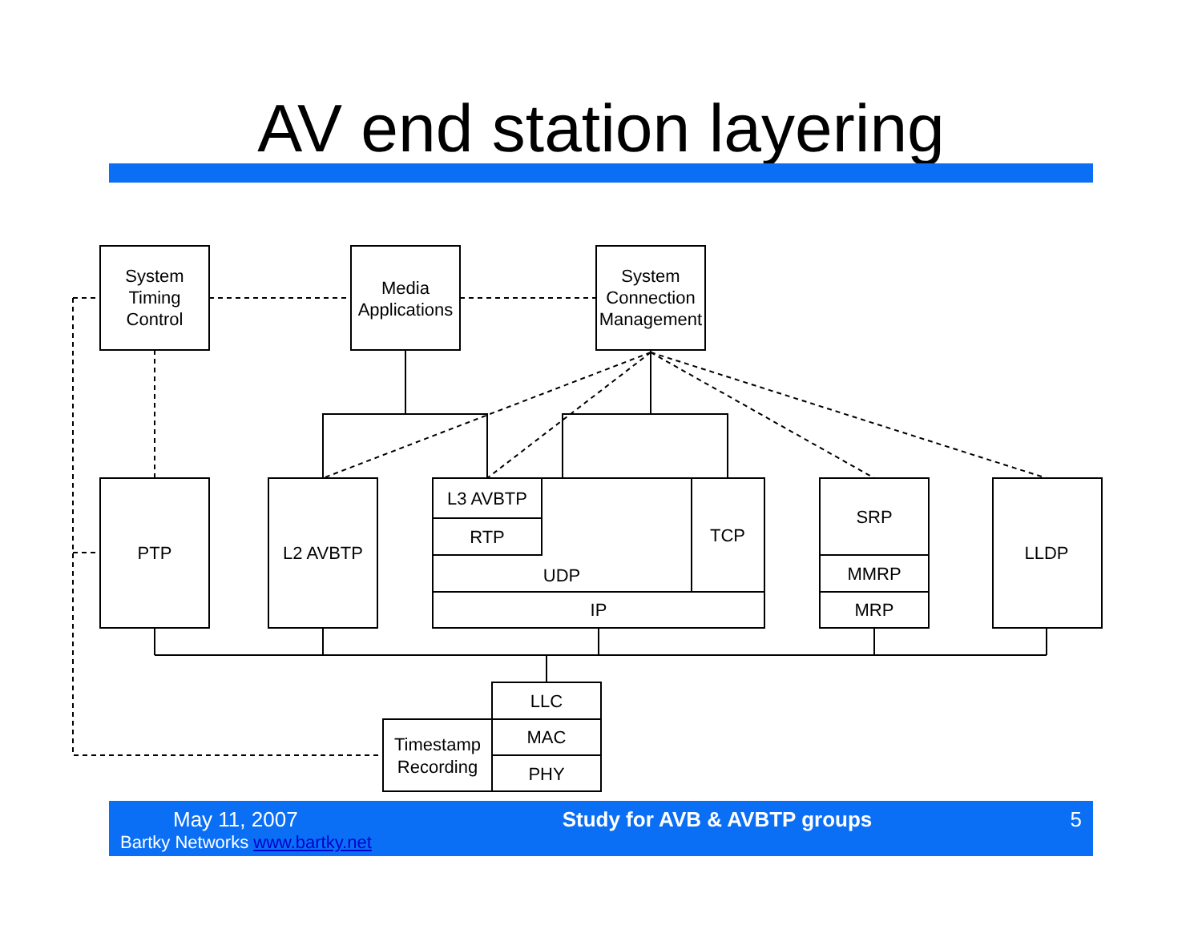AV end station layering
System
Timing
Control
Media
Applications
System
Connection
Management
PTP
L2 AVBTP
L3 AVBTP
RTP
UDP
TCP
IP
SRP
MMRP
MRP
LLDP
LLC
MAC
PHY
Timestamp
Recording
May 11, 2007
Bartky Networks www.bartky.net
Study for AVB & AVBTP groups 5